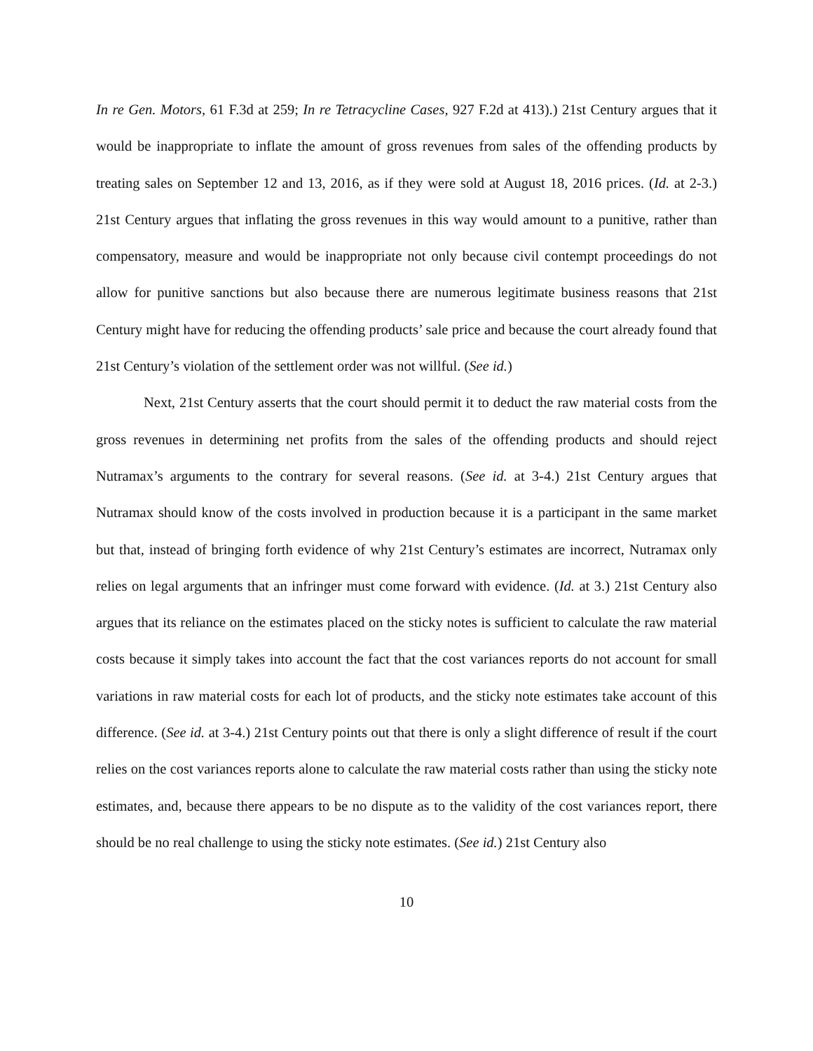In re Gen. Motors, 61 F.3d at 259; In re Tetracycline Cases, 927 F.2d at 413).) 21st Century argues that it would be inappropriate to inflate the amount of gross revenues from sales of the offending products by treating sales on September 12 and 13, 2016, as if they were sold at August 18, 2016 prices. (Id. at 2-3.) 21st Century argues that inflating the gross revenues in this way would amount to a punitive, rather than compensatory, measure and would be inappropriate not only because civil contempt proceedings do not allow for punitive sanctions but also because there are numerous legitimate business reasons that 21st Century might have for reducing the offending products’ sale price and because the court already found that 21st Century’s violation of the settlement order was not willful. (See id.)
Next, 21st Century asserts that the court should permit it to deduct the raw material costs from the gross revenues in determining net profits from the sales of the offending products and should reject Nutramax’s arguments to the contrary for several reasons. (See id. at 3-4.) 21st Century argues that Nutramax should know of the costs involved in production because it is a participant in the same market but that, instead of bringing forth evidence of why 21st Century’s estimates are incorrect, Nutramax only relies on legal arguments that an infringer must come forward with evidence. (Id. at 3.) 21st Century also argues that its reliance on the estimates placed on the sticky notes is sufficient to calculate the raw material costs because it simply takes into account the fact that the cost variances reports do not account for small variations in raw material costs for each lot of products, and the sticky note estimates take account of this difference. (See id. at 3-4.) 21st Century points out that there is only a slight difference of result if the court relies on the cost variances reports alone to calculate the raw material costs rather than using the sticky note estimates, and, because there appears to be no dispute as to the validity of the cost variances report, there should be no real challenge to using the sticky note estimates. (See id.) 21st Century also
10